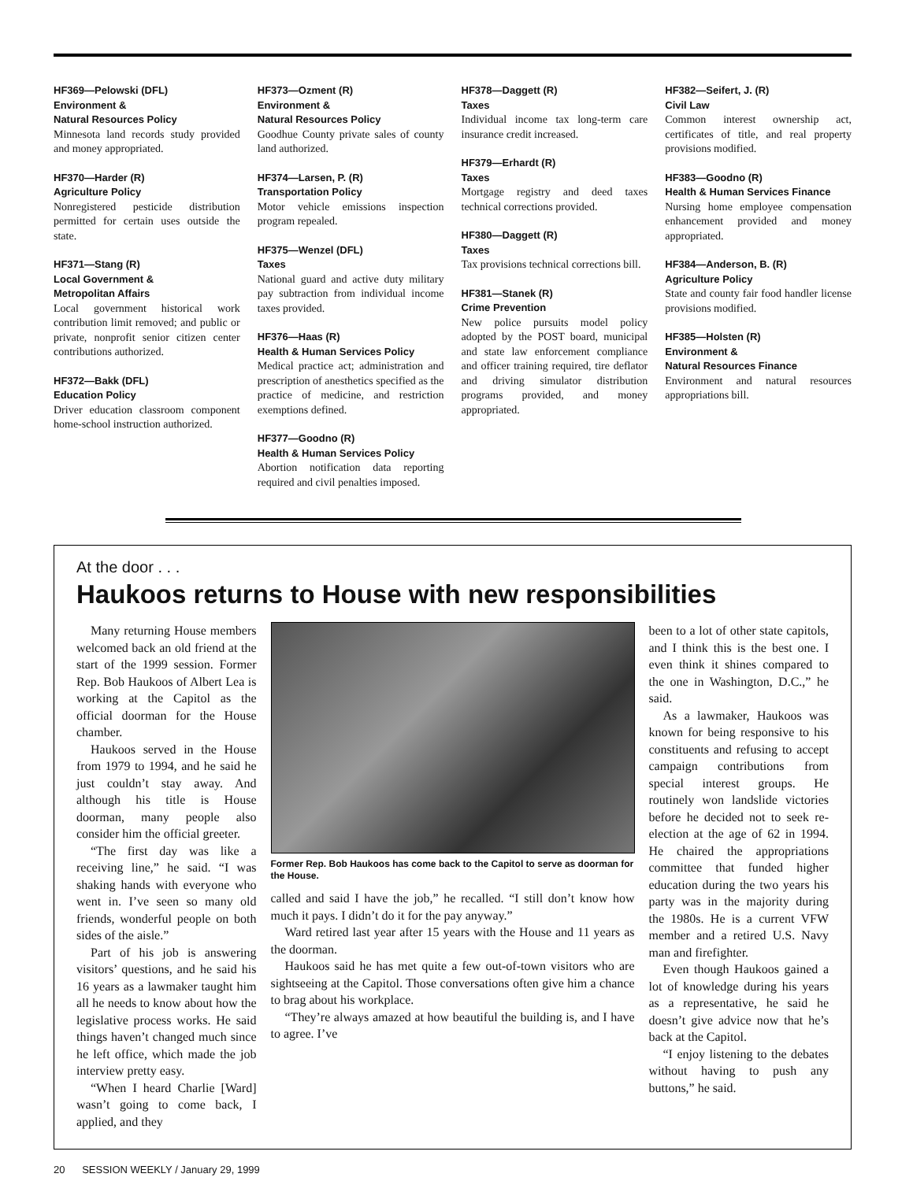HF369—Pelowski (DFL)
Environment &
Natural Resources Policy
Minnesota land records study provided and money appropriated.
HF370—Harder (R)
Agriculture Policy
Nonregistered pesticide distribution permitted for certain uses outside the state.
HF371—Stang (R)
Local Government &
Metropolitan Affairs
Local government historical work contribution limit removed; and public or private, nonprofit senior citizen center contributions authorized.
HF372—Bakk (DFL)
Education Policy
Driver education classroom component home-school instruction authorized.
HF373—Ozment (R)
Environment &
Natural Resources Policy
Goodhue County private sales of county land authorized.
HF374—Larsen, P. (R)
Transportation Policy
Motor vehicle emissions inspection program repealed.
HF375—Wenzel (DFL)
Taxes
National guard and active duty military pay subtraction from individual income taxes provided.
HF376—Haas (R)
Health & Human Services Policy
Medical practice act; administration and prescription of anesthetics specified as the practice of medicine, and restriction exemptions defined.
HF377—Goodno (R)
Health & Human Services Policy
Abortion notification data reporting required and civil penalties imposed.
HF378—Daggett (R)
Taxes
Individual income tax long-term care insurance credit increased.
HF379—Erhardt (R)
Taxes
Mortgage registry and deed taxes technical corrections provided.
HF380—Daggett (R)
Taxes
Tax provisions technical corrections bill.
HF381—Stanek (R)
Crime Prevention
New police pursuits model policy adopted by the POST board, municipal and state law enforcement compliance and officer training required, tire deflator and driving simulator distribution programs provided, and money appropriated.
HF382—Seifert, J. (R)
Civil Law
Common interest ownership act, certificates of title, and real property provisions modified.
HF383—Goodno (R)
Health & Human Services Finance
Nursing home employee compensation enhancement provided and money appropriated.
HF384—Anderson, B. (R)
Agriculture Policy
State and county fair food handler license provisions modified.
HF385—Holsten (R)
Environment &
Natural Resources Finance
Environment and natural resources appropriations bill.
At the door . . .
Haukoos returns to House with new responsibilities
Many returning House members welcomed back an old friend at the start of the 1999 session. Former Rep. Bob Haukoos of Albert Lea is working at the Capitol as the official doorman for the House chamber.
Haukoos served in the House from 1979 to 1994, and he said he just couldn’t stay away. And although his title is House doorman, many people also consider him the official greeter.
“The first day was like a receiving line,” he said. “I was shaking hands with everyone who went in. I’ve seen so many old friends, wonderful people on both sides of the aisle.”
Part of his job is answering visitors’ questions, and he said his 16 years as a lawmaker taught him all he needs to know about how the legislative process works. He said things haven’t changed much since he left office, which made the job interview pretty easy.
“When I heard Charlie [Ward] wasn’t going to come back, I applied, and they
Former Rep. Bob Haukoos has come back to the Capitol to serve as doorman for the House.
called and said I have the job,” he recalled. “I still don’t know how much it pays. I didn’t do it for the pay anyway.”
Ward retired last year after 15 years with the House and 11 years as the doorman.
Haukoos said he has met quite a few out-of-town visitors who are sightseeing at the Capitol. Those conversations often give him a chance to brag about his workplace.
“They’re always amazed at how beautiful the building is, and I have to agree. I’ve
been to a lot of other state capitols, and I think this is the best one. I even think it shines compared to the one in Washington, D.C.,” he said.
As a lawmaker, Haukoos was known for being responsive to his constituents and refusing to accept campaign contributions from special interest groups. He routinely won landslide victories before he decided not to seek re-election at the age of 62 in 1994. He chaired the appropriations committee that funded higher education during the two years his party was in the majority during the 1980s. He is a current VFW member and a retired U.S. Navy man and firefighter.
Even though Haukoos gained a lot of knowledge during his years as a representative, he said he doesn’t give advice now that he’s back at the Capitol.
“I enjoy listening to the debates without having to push any buttons,” he said.
20 SESSION WEEKLY / January 29, 1999